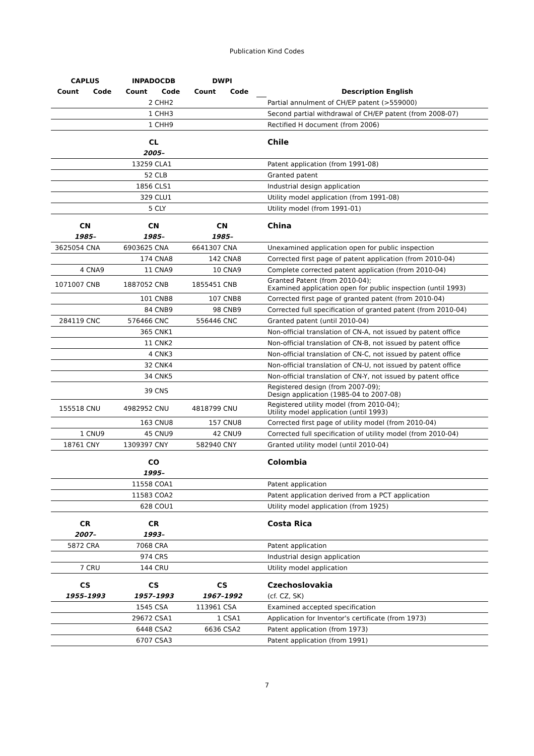Publication Kind Codes
| CAPLUS | | INPADOCDB | | DWPI | | | |
| Count | Code | Count | Code | Count | Code | | Description English |
| | | 2 | CHH2 | | | | Partial annulment of CH/EP patent (>559000) |
| | | 1 | CHH3 | | | | Second partial withdrawal of CH/EP patent (from 2008-07) |
| | | 1 | CHH9 | | | | Rectified H document (from 2006) |
| | | CL | | | | | Chile |
| | | 2005– | | | | | |
| | | 13259 | CLA1 | | | | Patent application (from 1991-08) |
| | | 52 | CLB | | | | Granted patent |
| | | 1856 | CLS1 | | | | Industrial design application |
| | | 329 | CLU1 | | | | Utility model application (from 1991-08) |
| | | 5 | CLY | | | | Utility model (from 1991-01) |
| CN | | CN | | CN | | | China |
| 1985– | | 1985– | | 1985– | | | |
| 3625054 | CNA | 6903625 | CNA | 6641307 | CNA | | Unexamined application open for public inspection |
| | | 174 | CNA8 | 142 | CNA8 | | Corrected first page of patent application (from 2010-04) |
| 4 | CNA9 | 11 | CNA9 | 10 | CNA9 | | Complete corrected patent application (from 2010-04) |
| 1071007 | CNB | 1887052 | CNB | 1855451 | CNB | | Granted Patent (from 2010-04); Examined application open for public inspection (until 1993) |
| | | 101 | CNB8 | 107 | CNB8 | | Corrected first page of granted patent (from 2010-04) |
| | | 84 | CNB9 | 98 | CNB9 | | Corrected full specification of granted patent (from 2010-04) |
| 284119 | CNC | 576466 | CNC | 556446 | CNC | | Granted patent (until 2010-04) |
| | | 365 | CNK1 | | | | Non-official translation of CN-A, not issued by patent office |
| | | 11 | CNK2 | | | | Non-official translation of CN-B, not issued by patent office |
| | | 4 | CNK3 | | | | Non-official translation of CN-C, not issued by patent office |
| | | 32 | CNK4 | | | | Non-official translation of CN-U, not issued by patent office |
| | | 34 | CNK5 | | | | Non-official translation of CN-Y, not issued by patent office |
| | | 39 | CNS | | | | Registered design (from 2007-09); Design application (1985-04 to 2007-08) |
| 155518 | CNU | 4982952 | CNU | 4818799 | CNU | | Registered utility model (from 2010-04); Utility model application (until 1993) |
| | | 163 | CNU8 | 157 | CNU8 | | Corrected first page of utility model (from 2010-04) |
| 1 | CNU9 | 45 | CNU9 | 42 | CNU9 | | Corrected full specification of utility model (from 2010-04) |
| 18761 | CNY | 1309397 | CNY | 582940 | CNY | | Granted utility model (until 2010-04) |
| | | CO | | | | | Colombia |
| | | 1995– | | | | | |
| | | 11558 | COA1 | | | | Patent application |
| | | 11583 | COA2 | | | | Patent application derived from a PCT application |
| | | 628 | COU1 | | | | Utility model application (from 1925) |
| CR | | CR | | | | | Costa Rica |
| 2007– | | 1993– | | | | | |
| 5872 | CRA | 7068 | CRA | | | | Patent application |
| | | 974 | CRS | | | | Industrial design application |
| 7 | CRU | 144 | CRU | | | | Utility model application |
| CS | | CS | | CS | | | Czechoslovakia |
| 1955–1993 | | 1957–1993 | | 1967–1992 | | | (cf. CZ, SK) |
| | | 1545 | CSA | 113961 | CSA | | Examined accepted specification |
| | | 29672 | CSA1 | 1 | CSA1 | | Application for Inventor's certificate (from 1973) |
| | | 6448 | CSA2 | 6636 | CSA2 | | Patent application (from 1973) |
| | | 6707 | CSA3 | | | | Patent application (from 1991) |
7